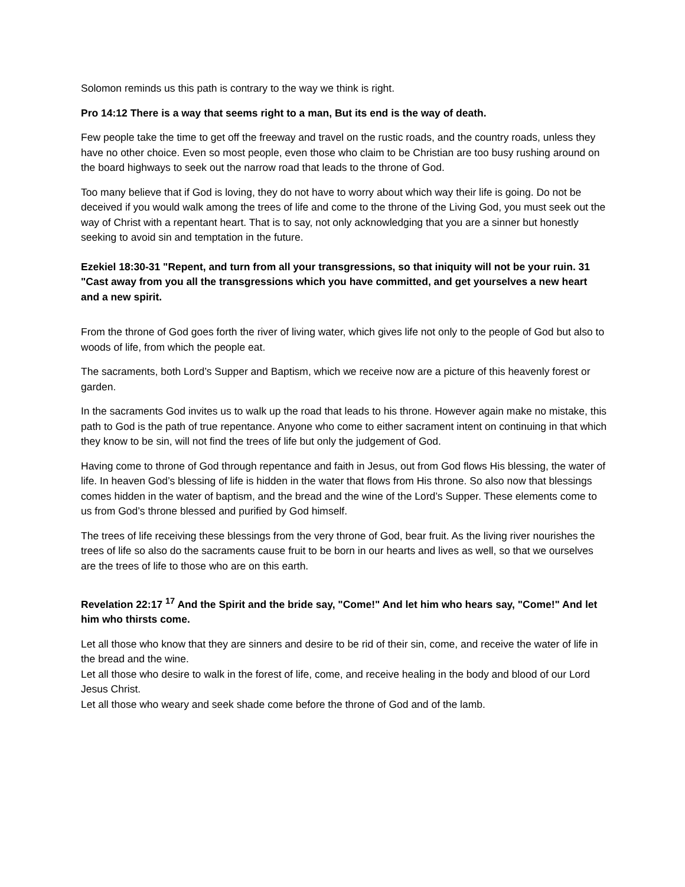Solomon reminds us this path is contrary to the way we think is right.
Pro 14:12 There is a way that seems right to a man, But its end is the way of death.
Few people take the time to get off the freeway and travel on the rustic roads, and the country roads, unless they have no other choice. Even so most people, even those who claim to be Christian are too busy rushing around on the board highways to seek out the narrow road that leads to the throne of God.
Too many believe that if God is loving, they do not have to worry about which way their life is going. Do not be deceived if you would walk among the trees of life and come to the throne of the Living God, you must seek out the way of Christ with a repentant heart. That is to say, not only acknowledging that you are a sinner but honestly seeking to avoid sin and temptation in the future.
Ezekiel 18:30-31 "Repent, and turn from all your transgressions, so that iniquity will not be your ruin. 31 "Cast away from you all the transgressions which you have committed, and get yourselves a new heart and a new spirit.
From the throne of God goes forth the river of living water, which gives life not only to the people of God but also to woods of life, from which the people eat.
The sacraments, both Lord’s Supper and Baptism, which we receive now are a picture of this heavenly forest or garden.
In the sacraments God invites us to walk up the road that leads to his throne. However again make no mistake, this path to God is the path of true repentance. Anyone who come to either sacrament intent on continuing in that which they know to be sin, will not find the trees of life but only the judgement of God.
Having come to throne of God through repentance and faith in Jesus, out from God flows His blessing, the water of life. In heaven God’s blessing of life is hidden in the water that flows from His throne. So also now that blessings comes hidden in the water of baptism, and the bread and the wine of the Lord’s Supper. These elements come to us from God’s throne blessed and purified by God himself.
The trees of life receiving these blessings from the very throne of God, bear fruit. As the living river nourishes the trees of life so also do the sacraments cause fruit to be born in our hearts and lives as well, so that we ourselves are the trees of life to those who are on this earth.
Revelation 22:17 <sup>17</sup> And the Spirit and the bride say, "Come!" And let him who hears say, "Come!" And let him who thirsts come.
Let all those who know that they are sinners and desire to be rid of their sin, come, and receive the water of life in the bread and the wine.
Let all those who desire to walk in the forest of life, come, and receive healing in the body and blood of our Lord Jesus Christ.
Let all those who weary and seek shade come before the throne of God and of the lamb.